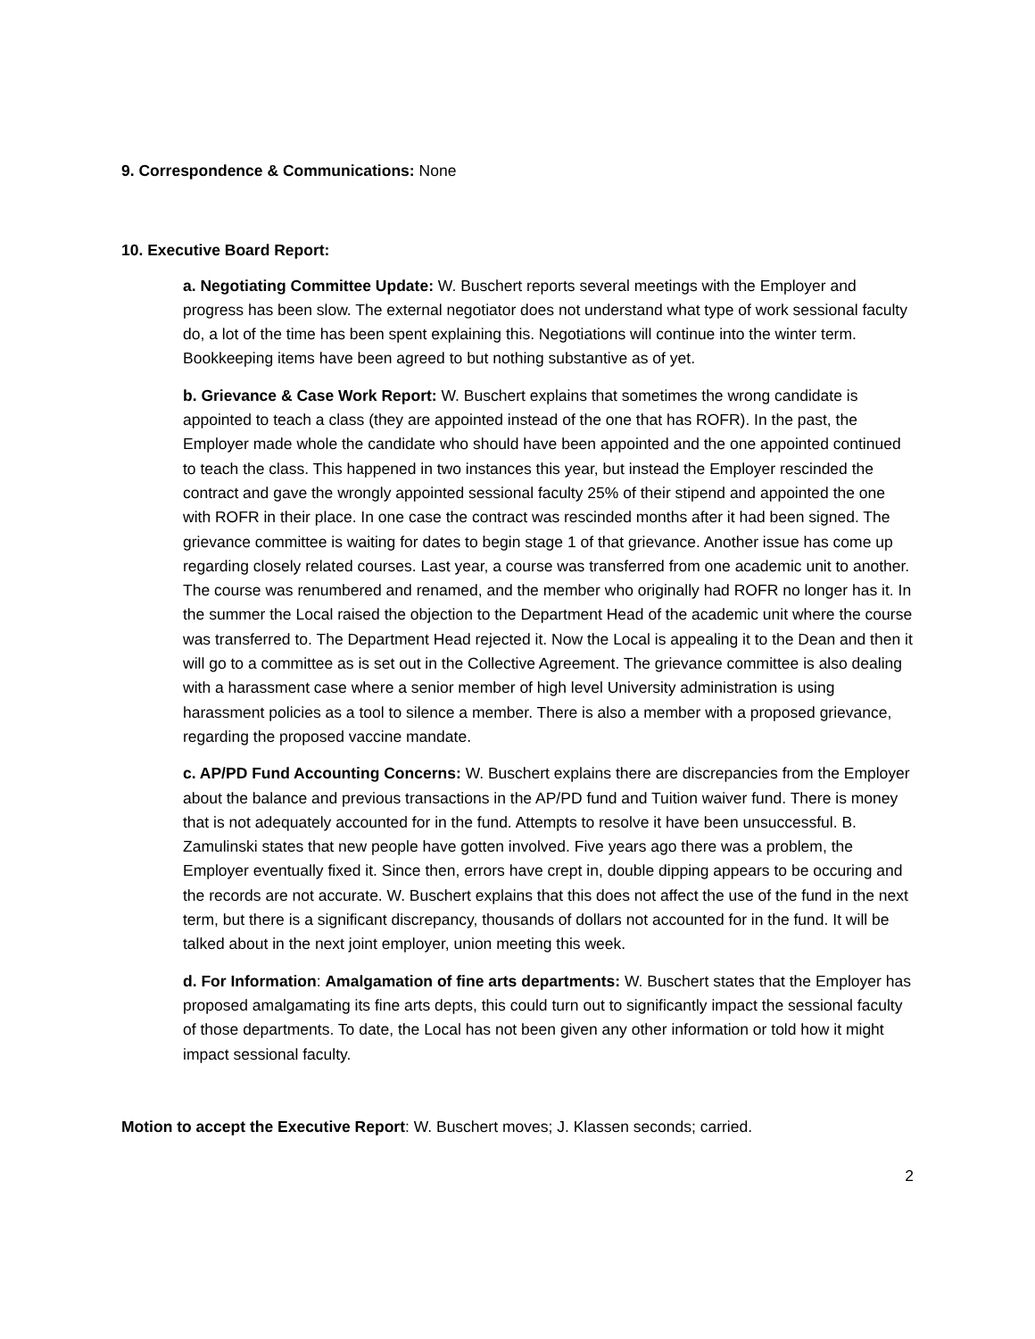9. Correspondence & Communications: None
10. Executive Board Report:
a. Negotiating Committee Update: W. Buschert reports several meetings with the Employer and progress has been slow. The external negotiator does not understand what type of work sessional faculty do, a lot of the time has been spent explaining this. Negotiations will continue into the winter term. Bookkeeping items have been agreed to but nothing substantive as of yet.
b. Grievance & Case Work Report: W. Buschert explains that sometimes the wrong candidate is appointed to teach a class (they are appointed instead of the one that has ROFR). In the past, the Employer made whole the candidate who should have been appointed and the one appointed continued to teach the class. This happened in two instances this year, but instead the Employer rescinded the contract and gave the wrongly appointed sessional faculty 25% of their stipend and appointed the one with ROFR in their place. In one case the contract was rescinded months after it had been signed. The grievance committee is waiting for dates to begin stage 1 of that grievance. Another issue has come up regarding closely related courses. Last year, a course was transferred from one academic unit to another. The course was renumbered and renamed, and the member who originally had ROFR no longer has it. In the summer the Local raised the objection to the Department Head of the academic unit where the course was transferred to. The Department Head rejected it. Now the Local is appealing it to the Dean and then it will go to a committee as is set out in the Collective Agreement. The grievance committee is also dealing with a harassment case where a senior member of high level University administration is using harassment policies as a tool to silence a member. There is also a member with a proposed grievance, regarding the proposed vaccine mandate.
c. AP/PD Fund Accounting Concerns: W. Buschert explains there are discrepancies from the Employer about the balance and previous transactions in the AP/PD fund and Tuition waiver fund. There is money that is not adequately accounted for in the fund. Attempts to resolve it have been unsuccessful. B. Zamulinski states that new people have gotten involved. Five years ago there was a problem, the Employer eventually fixed it. Since then, errors have crept in, double dipping appears to be occuring and the records are not accurate. W. Buschert explains that this does not affect the use of the fund in the next term, but there is a significant discrepancy, thousands of dollars not accounted for in the fund. It will be talked about in the next joint employer, union meeting this week.
d. For Information: Amalgamation of fine arts departments: W. Buschert states that the Employer has proposed amalgamating its fine arts depts, this could turn out to significantly impact the sessional faculty of those departments. To date, the Local has not been given any other information or told how it might impact sessional faculty.
Motion to accept the Executive Report: W. Buschert moves; J. Klassen seconds; carried.
2